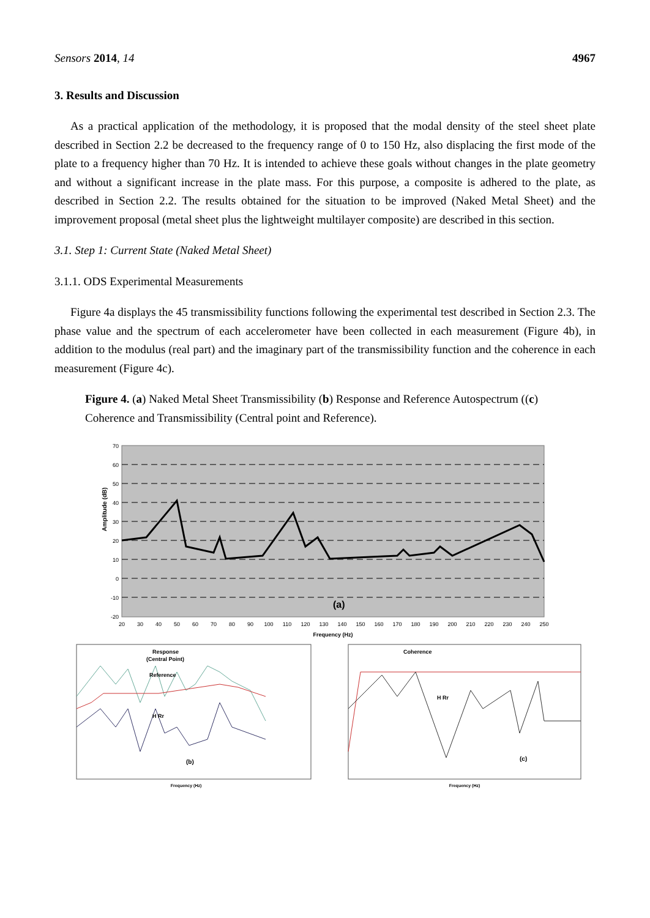Sensors 2014, 14 4967
3. Results and Discussion
As a practical application of the methodology, it is proposed that the modal density of the steel sheet plate described in Section 2.2 be decreased to the frequency range of 0 to 150 Hz, also displacing the first mode of the plate to a frequency higher than 70 Hz. It is intended to achieve these goals without changes in the plate geometry and without a significant increase in the plate mass. For this purpose, a composite is adhered to the plate, as described in Section 2.2. The results obtained for the situation to be improved (Naked Metal Sheet) and the improvement proposal (metal sheet plus the lightweight multilayer composite) are described in this section.
3.1. Step 1: Current State (Naked Metal Sheet)
3.1.1. ODS Experimental Measurements
Figure 4a displays the 45 transmissibility functions following the experimental test described in Section 2.3. The phase value and the spectrum of each accelerometer have been collected in each measurement (Figure 4b), in addition to the modulus (real part) and the imaginary part of the transmissibility function and the coherence in each measurement (Figure 4c).
Figure 4. (a) Naked Metal Sheet Transmissibility (b) Response and Reference Autospectrum ((c) Coherence and Transmissibility (Central point and Reference).
70
60
50
40
30
20
10
0
-10
-20
Amplitude (dB)
(a)
20
30
40
50
60
70
80
90
100
110
120
130
140
150
160
170
180
190
200
210
220
230
240
250
Frequency (Hz)
Response
(Central Point)
Reference
H Rr
(b)
Frequency (Hz)
Coherence
H Rr
(c)
Frequency (Hz)